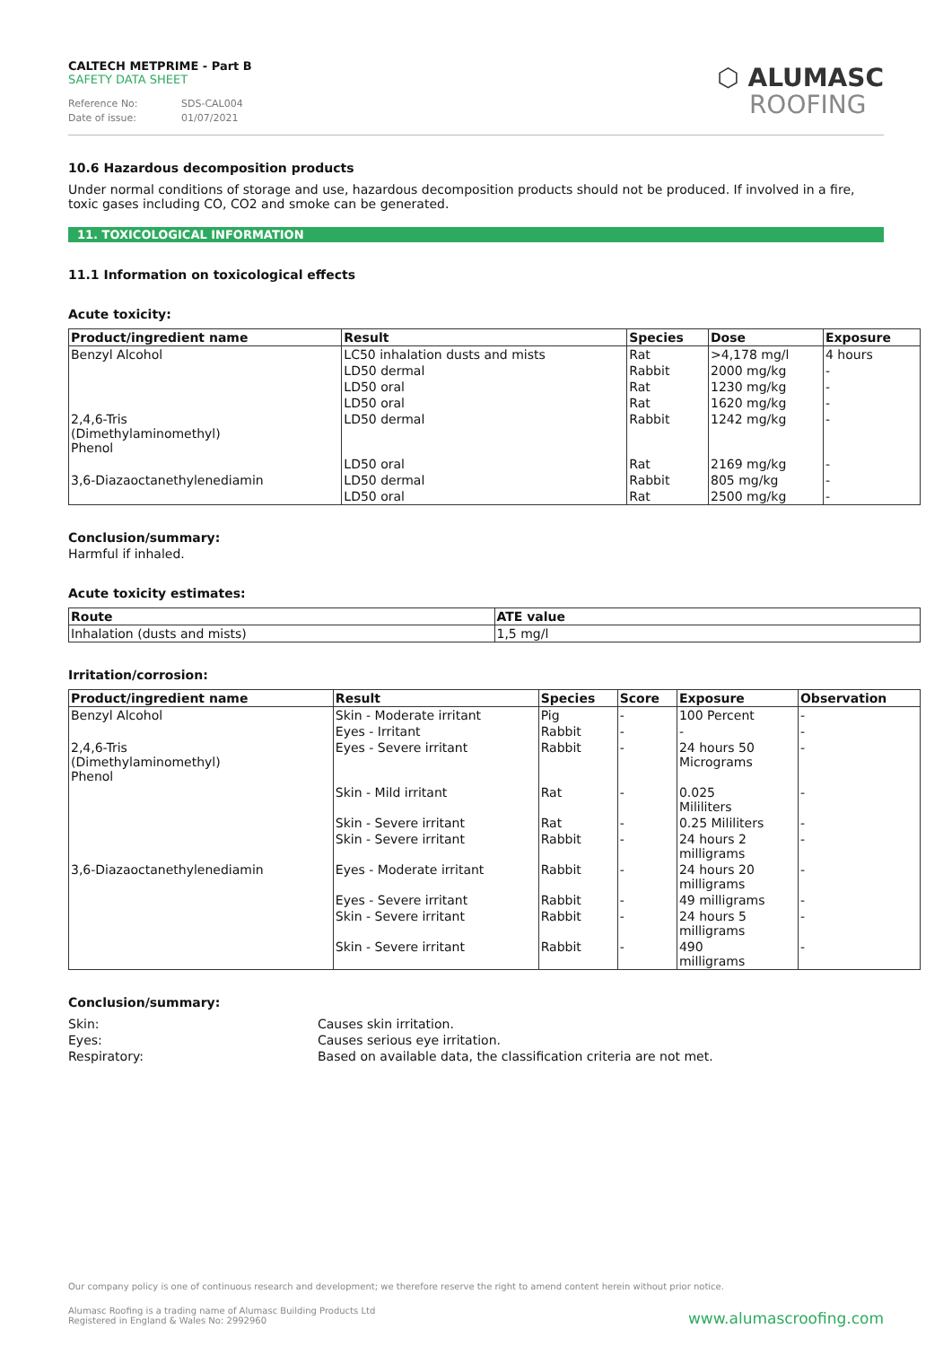CALTECH METPRIME - Part B
SAFETY DATA SHEET
Reference No: SDS-CAL004
Date of issue: 01/07/2021
⬡ ALUMASC
ROOFING
10.6 Hazardous decomposition products
Under normal conditions of storage and use, hazardous decomposition products should not be produced. If involved in a fire, toxic gases including CO, CO2 and smoke can be generated.
11. TOXICOLOGICAL INFORMATION
11.1 Information on toxicological effects
Acute toxicity:
| Product/ingredient name | Result | Species | Dose | Exposure |
| --- | --- | --- | --- | --- |
| Benzyl Alcohol | LC50 inhalation dusts and mists | Rat | >4,178 mg/l | 4 hours |
| | LD50 dermal | Rabbit | 2000 mg/kg | - |
| | LD50 oral | Rat | 1230 mg/kg | - |
| | LD50 oral | Rat | 1620 mg/kg | - |
| 2,4,6-Tris (Dimethylaminomethyl) Phenol | LD50 dermal | Rabbit | 1242 mg/kg | - |
| | LD50 oral | Rat | 2169 mg/kg | - |
| 3,6-Diazaoctanethylenediamin | LD50 dermal | Rabbit | 805 mg/kg | - |
| | LD50 oral | Rat | 2500 mg/kg | - |
Conclusion/summary:
Harmful if inhaled.
Acute toxicity estimates:
| Route | ATE value |
| --- | --- |
| Inhalation (dusts and mists) | 1,5 mg/l |
Irritation/corrosion:
| Product/ingredient name | Result | Species | Score | Exposure | Observation |
| --- | --- | --- | --- | --- | --- |
| Benzyl Alcohol | Skin - Moderate irritant | Pig | - | 100 Percent | - |
| | Eyes - Irritant | Rabbit | - | - | - |
| 2,4,6-Tris (Dimethylaminomethyl) Phenol | Eyes - Severe irritant | Rabbit | - | 24 hours 50 Micrograms | - |
| | Skin - Mild irritant | Rat | - | 0.025 Mililiters | - |
| | Skin - Severe irritant | Rat | - | 0.25 Mililiters | - |
| | Skin - Severe irritant | Rabbit | - | 24 hours 2 milligrams | - |
| 3,6-Diazaoctanethylenediamin | Eyes - Moderate irritant | Rabbit | - | 24 hours 20 milligrams | - |
| | Eyes - Severe irritant | Rabbit | - | 49 milligrams | - |
| | Skin - Severe irritant | Rabbit | - | 24 hours 5 milligrams | - |
| | Skin - Severe irritant | Rabbit | - | 490 milligrams | - |
Conclusion/summary:
Skin: Causes skin irritation.
Eyes: Causes serious eye irritation.
Respiratory: Based on available data, the classification criteria are not met.
Our company policy is one of continuous research and development; we therefore reserve the right to amend content herein without prior notice.
Alumasc Roofing is a trading name of Alumasc Building Products Ltd
Registered in England & Wales No: 2992960
www.alumascroofing.com